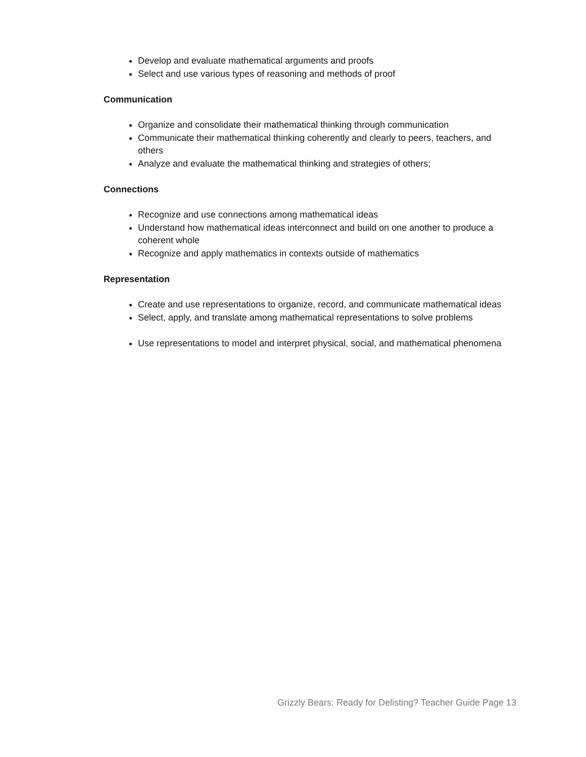Develop and evaluate mathematical arguments and proofs
Select and use various types of reasoning and methods of proof
Communication
Organize and consolidate their mathematical thinking through communication
Communicate their mathematical thinking coherently and clearly to peers, teachers, and others
Analyze and evaluate the mathematical thinking and strategies of others;
Connections
Recognize and use connections among mathematical ideas
Understand how mathematical ideas interconnect and build on one another to produce a coherent whole
Recognize and apply mathematics in contexts outside of mathematics
Representation
Create and use representations to organize, record, and communicate mathematical ideas
Select, apply, and translate among mathematical representations to solve problems
Use representations to model and interpret physical, social, and mathematical phenomena
Grizzly Bears: Ready for Delisting? Teacher Guide Page 13